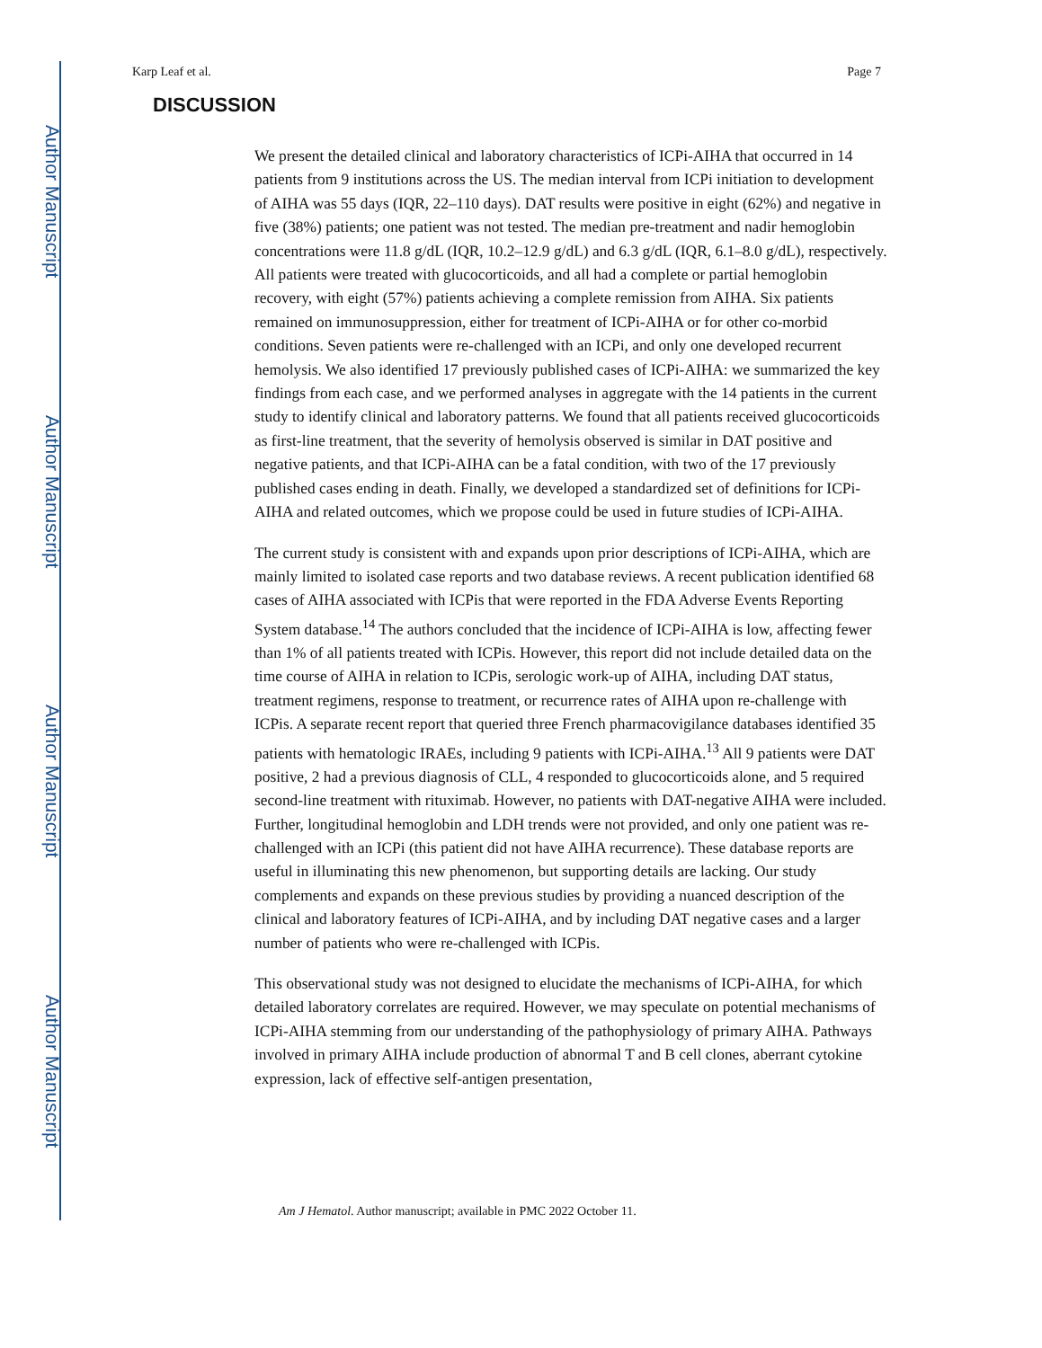Author Manuscript
Author Manuscript
Author Manuscript
Author Manuscript
Karp Leaf et al. Page 7
DISCUSSION
We present the detailed clinical and laboratory characteristics of ICPi-AIHA that occurred in 14 patients from 9 institutions across the US. The median interval from ICPi initiation to development of AIHA was 55 days (IQR, 22–110 days). DAT results were positive in eight (62%) and negative in five (38%) patients; one patient was not tested. The median pre-treatment and nadir hemoglobin concentrations were 11.8 g/dL (IQR, 10.2–12.9 g/dL) and 6.3 g/dL (IQR, 6.1–8.0 g/dL), respectively. All patients were treated with glucocorticoids, and all had a complete or partial hemoglobin recovery, with eight (57%) patients achieving a complete remission from AIHA. Six patients remained on immunosuppression, either for treatment of ICPi-AIHA or for other co-morbid conditions. Seven patients were re-challenged with an ICPi, and only one developed recurrent hemolysis. We also identified 17 previously published cases of ICPi-AIHA: we summarized the key findings from each case, and we performed analyses in aggregate with the 14 patients in the current study to identify clinical and laboratory patterns. We found that all patients received glucocorticoids as first-line treatment, that the severity of hemolysis observed is similar in DAT positive and negative patients, and that ICPi-AIHA can be a fatal condition, with two of the 17 previously published cases ending in death. Finally, we developed a standardized set of definitions for ICPi-AIHA and related outcomes, which we propose could be used in future studies of ICPi-AIHA.
The current study is consistent with and expands upon prior descriptions of ICPi-AIHA, which are mainly limited to isolated case reports and two database reviews. A recent publication identified 68 cases of AIHA associated with ICPis that were reported in the FDA Adverse Events Reporting System database.<sup>14</sup> The authors concluded that the incidence of ICPi-AIHA is low, affecting fewer than 1% of all patients treated with ICPis. However, this report did not include detailed data on the time course of AIHA in relation to ICPis, serologic work-up of AIHA, including DAT status, treatment regimens, response to treatment, or recurrence rates of AIHA upon re-challenge with ICPis. A separate recent report that queried three French pharmacovigilance databases identified 35 patients with hematologic IRAEs, including 9 patients with ICPi-AIHA.<sup>13</sup> All 9 patients were DAT positive, 2 had a previous diagnosis of CLL, 4 responded to glucocorticoids alone, and 5 required second-line treatment with rituximab. However, no patients with DAT-negative AIHA were included. Further, longitudinal hemoglobin and LDH trends were not provided, and only one patient was re-challenged with an ICPi (this patient did not have AIHA recurrence). These database reports are useful in illuminating this new phenomenon, but supporting details are lacking. Our study complements and expands on these previous studies by providing a nuanced description of the clinical and laboratory features of ICPi-AIHA, and by including DAT negative cases and a larger number of patients who were re-challenged with ICPis.
This observational study was not designed to elucidate the mechanisms of ICPi-AIHA, for which detailed laboratory correlates are required. However, we may speculate on potential mechanisms of ICPi-AIHA stemming from our understanding of the pathophysiology of primary AIHA. Pathways involved in primary AIHA include production of abnormal T and B cell clones, aberrant cytokine expression, lack of effective self-antigen presentation,
Am J Hematol. Author manuscript; available in PMC 2022 October 11.